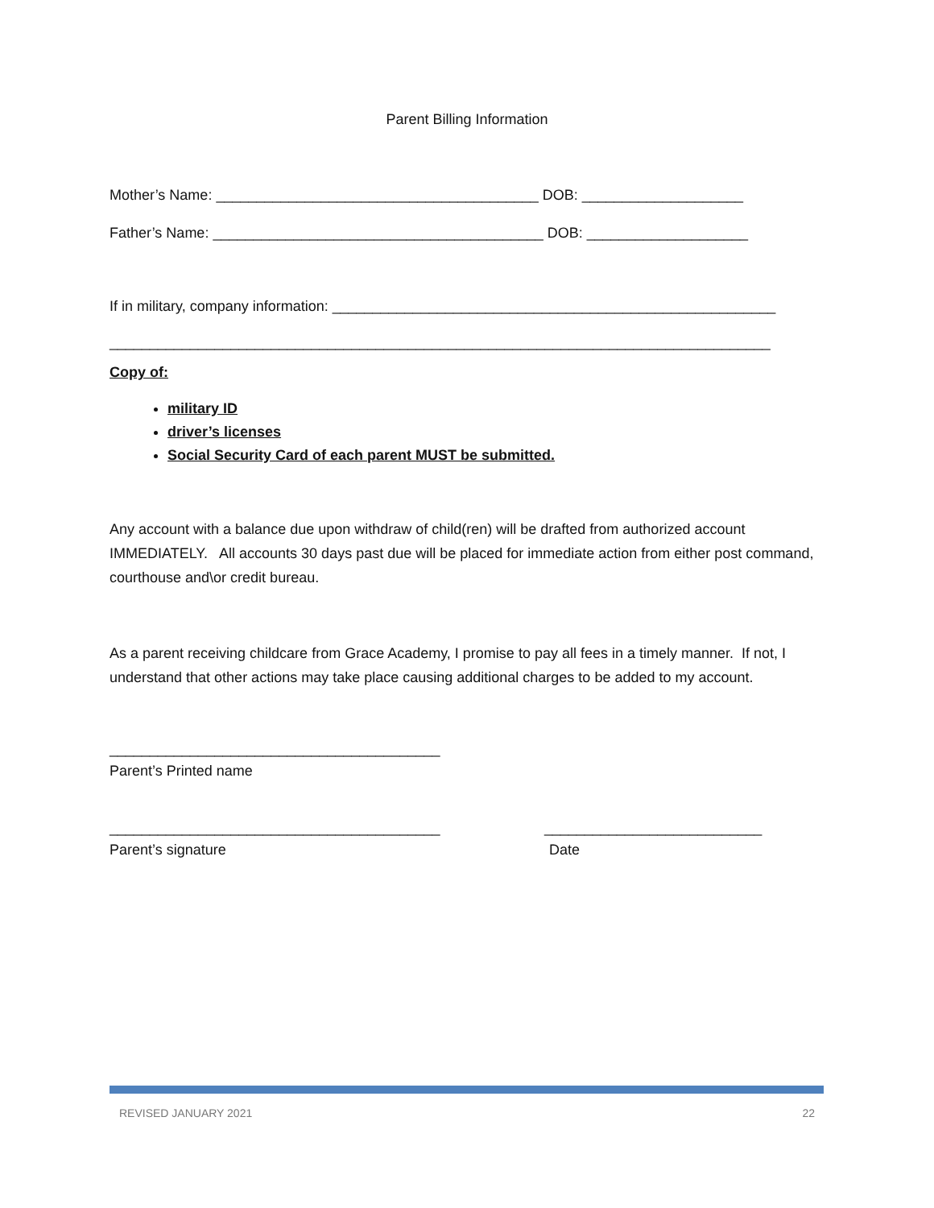Parent Billing Information
Mother’s Name: ________________________________________ DOB: ____________________
Father’s Name: _________________________________________ DOB: ____________________
If in military, company information: _______________________________________________________
__________________________________________________________________________________
Copy of:
military ID
driver’s licenses
Social Security Card of each parent MUST be submitted.
Any account with a balance due upon withdraw of child(ren) will be drafted from authorized account IMMEDIATELY. All accounts 30 days past due will be placed for immediate action from either post command, courthouse and\or credit bureau.
As a parent receiving childcare from Grace Academy, I promise to pay all fees in a timely manner. If not, I understand that other actions may take place causing additional charges to be added to my account.
_________________________________________
Parent’s Printed name
_________________________________________ ___________________________
Parent’s signature Date
REVISED JANUARY 2021 22